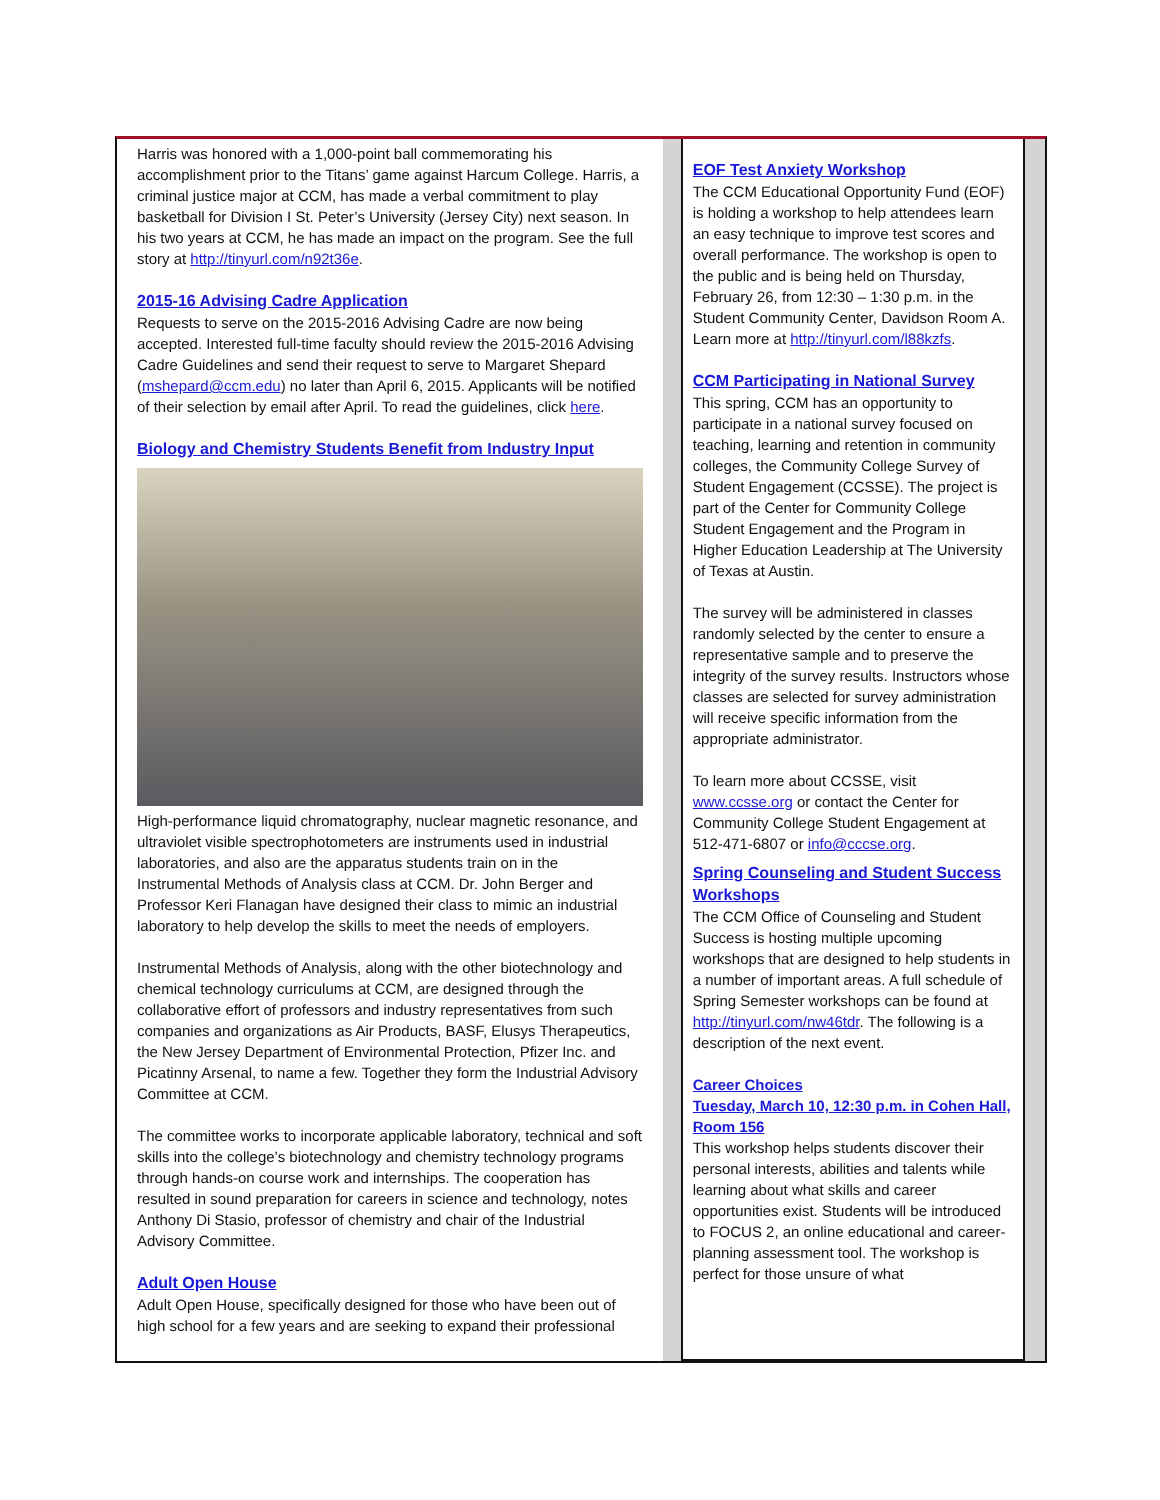Harris was honored with a 1,000-point ball commemorating his accomplishment prior to the Titans’ game against Harcum College. Harris, a criminal justice major at CCM, has made a verbal commitment to play basketball for Division I St. Peter’s University (Jersey City) next season. In his two years at CCM, he has made an impact on the program. See the full story at http://tinyurl.com/n92t36e.
2015-16 Advising Cadre Application
Requests to serve on the 2015-2016 Advising Cadre are now being accepted. Interested full-time faculty should review the 2015-2016 Advising Cadre Guidelines and send their request to serve to Margaret Shepard (mshepard@ccm.edu) no later than April 6, 2015. Applicants will be notified of their selection by email after April. To read the guidelines, click here.
Biology and Chemistry Students Benefit from Industry Input
High-performance liquid chromatography, nuclear magnetic resonance, and ultraviolet visible spectrophotometers are instruments used in industrial laboratories, and also are the apparatus students train on in the Instrumental Methods of Analysis class at CCM. Dr. John Berger and Professor Keri Flanagan have designed their class to mimic an industrial laboratory to help develop the skills to meet the needs of employers.
Instrumental Methods of Analysis, along with the other biotechnology and chemical technology curriculums at CCM, are designed through the collaborative effort of professors and industry representatives from such companies and organizations as Air Products, BASF, Elusys Therapeutics, the New Jersey Department of Environmental Protection, Pfizer Inc. and Picatinny Arsenal, to name a few. Together they form the Industrial Advisory Committee at CCM.
The committee works to incorporate applicable laboratory, technical and soft skills into the college’s biotechnology and chemistry technology programs through hands-on course work and internships. The cooperation has resulted in sound preparation for careers in science and technology, notes Anthony Di Stasio, professor of chemistry and chair of the Industrial Advisory Committee.
Adult Open House
Adult Open House, specifically designed for those who have been out of high school for a few years and are seeking to expand their professional
EOF Test Anxiety Workshop
The CCM Educational Opportunity Fund (EOF) is holding a workshop to help attendees learn an easy technique to improve test scores and overall performance. The workshop is open to the public and is being held on Thursday, February 26, from 12:30 – 1:30 p.m. in the Student Community Center, Davidson Room A. Learn more at http://tinyurl.com/l88kzfs.
CCM Participating in National Survey
This spring, CCM has an opportunity to participate in a national survey focused on teaching, learning and retention in community colleges, the Community College Survey of Student Engagement (CCSSE). The project is part of the Center for Community College Student Engagement and the Program in Higher Education Leadership at The University of Texas at Austin.
The survey will be administered in classes randomly selected by the center to ensure a representative sample and to preserve the integrity of the survey results. Instructors whose classes are selected for survey administration will receive specific information from the appropriate administrator.
To learn more about CCSSE, visit www.ccsse.org or contact the Center for Community College Student Engagement at 512-471-6807 or info@cccse.org.
Spring Counseling and Student Success Workshops
The CCM Office of Counseling and Student Success is hosting multiple upcoming workshops that are designed to help students in a number of important areas. A full schedule of Spring Semester workshops can be found at http://tinyurl.com/nw46tdr. The following is a description of the next event.
Career Choices
Tuesday, March 10, 12:30 p.m. in Cohen Hall, Room 156
This workshop helps students discover their personal interests, abilities and talents while learning about what skills and career opportunities exist. Students will be introduced to FOCUS 2, an online educational and career-planning assessment tool. The workshop is perfect for those unsure of what